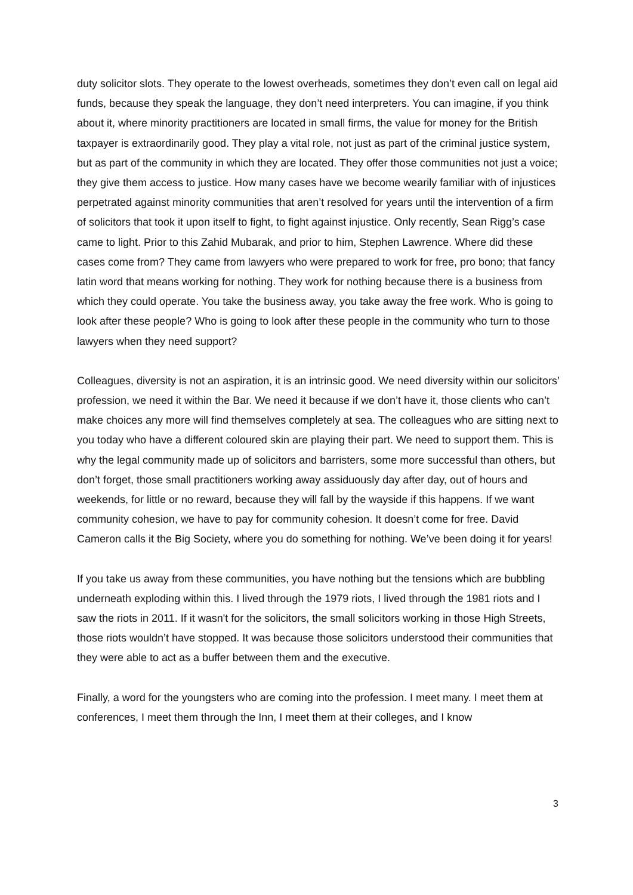duty solicitor slots. They operate to the lowest overheads, sometimes they don’t even call on legal aid funds, because they speak the language, they don’t need interpreters. You can imagine, if you think about it, where minority practitioners are located in small firms, the value for money for the British taxpayer is extraordinarily good. They play a vital role, not just as part of the criminal justice system, but as part of the community in which they are located. They offer those communities not just a voice; they give them access to justice. How many cases have we become wearily familiar with of injustices perpetrated against minority communities that aren’t resolved for years until the intervention of a firm of solicitors that took it upon itself to fight, to fight against injustice. Only recently, Sean Rigg’s case came to light. Prior to this Zahid Mubarak, and prior to him, Stephen Lawrence. Where did these cases come from? They came from lawyers who were prepared to work for free, pro bono; that fancy latin word that means working for nothing. They work for nothing because there is a business from which they could operate. You take the business away, you take away the free work. Who is going to look after these people? Who is going to look after these people in the community who turn to those lawyers when they need support?
Colleagues, diversity is not an aspiration, it is an intrinsic good. We need diversity within our solicitors’ profession, we need it within the Bar. We need it because if we don’t have it, those clients who can’t make choices any more will find themselves completely at sea. The colleagues who are sitting next to you today who have a different coloured skin are playing their part. We need to support them. This is why the legal community made up of solicitors and barristers, some more successful than others, but don’t forget, those small practitioners working away assiduously day after day, out of hours and weekends, for little or no reward, because they will fall by the wayside if this happens. If we want community cohesion, we have to pay for community cohesion. It doesn’t come for free. David Cameron calls it the Big Society, where you do something for nothing. We’ve been doing it for years!
If you take us away from these communities, you have nothing but the tensions which are bubbling underneath exploding within this. I lived through the 1979 riots, I lived through the 1981 riots and I saw the riots in 2011. If it wasn't for the solicitors, the small solicitors working in those High Streets, those riots wouldn’t have stopped. It was because those solicitors understood their communities that they were able to act as a buffer between them and the executive.
Finally, a word for the youngsters who are coming into the profession. I meet many. I meet them at conferences, I meet them through the Inn, I meet them at their colleges, and I know
3